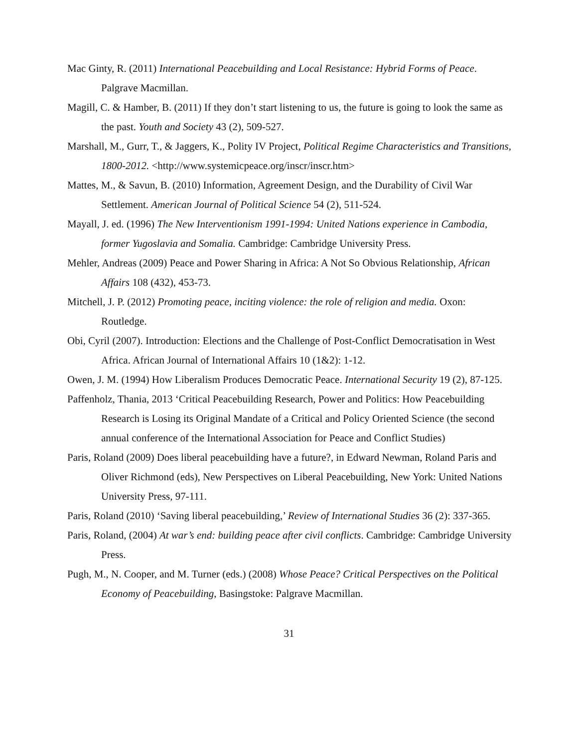Mac Ginty, R. (2011) International Peacebuilding and Local Resistance: Hybrid Forms of Peace. Palgrave Macmillan.
Magill, C. & Hamber, B. (2011) If they don’t start listening to us, the future is going to look the same as the past. Youth and Society 43 (2), 509-527.
Marshall, M., Gurr, T., & Jaggers, K., Polity IV Project, Political Regime Characteristics and Transitions, 1800-2012. <http://www.systemicpeace.org/inscr/inscr.htm>
Mattes, M., & Savun, B. (2010) Information, Agreement Design, and the Durability of Civil War Settlement. American Journal of Political Science 54 (2), 511-524.
Mayall, J. ed. (1996) The New Interventionism 1991-1994: United Nations experience in Cambodia, former Yugoslavia and Somalia. Cambridge: Cambridge University Press.
Mehler, Andreas (2009) Peace and Power Sharing in Africa: A Not So Obvious Relationship, African Affairs 108 (432), 453-73.
Mitchell, J. P. (2012) Promoting peace, inciting violence: the role of religion and media. Oxon: Routledge.
Obi, Cyril (2007). Introduction: Elections and the Challenge of Post-Conflict Democratisation in West Africa. African Journal of International Affairs 10 (1&2): 1-12.
Owen, J. M. (1994) How Liberalism Produces Democratic Peace. International Security 19 (2), 87-125.
Paffenholz, Thania, 2013 ‘Critical Peacebuilding Research, Power and Politics: How Peacebuilding Research is Losing its Original Mandate of a Critical and Policy Oriented Science (the second annual conference of the International Association for Peace and Conflict Studies)
Paris, Roland (2009) Does liberal peacebuilding have a future?, in Edward Newman, Roland Paris and Oliver Richmond (eds), New Perspectives on Liberal Peacebuilding, New York: United Nations University Press, 97-111.
Paris, Roland (2010) ‘Saving liberal peacebuilding,’ Review of International Studies 36 (2): 337-365.
Paris, Roland, (2004) At war’s end: building peace after civil conflicts. Cambridge: Cambridge University Press.
Pugh, M., N. Cooper, and M. Turner (eds.) (2008) Whose Peace? Critical Perspectives on the Political Economy of Peacebuilding, Basingstoke: Palgrave Macmillan.
31